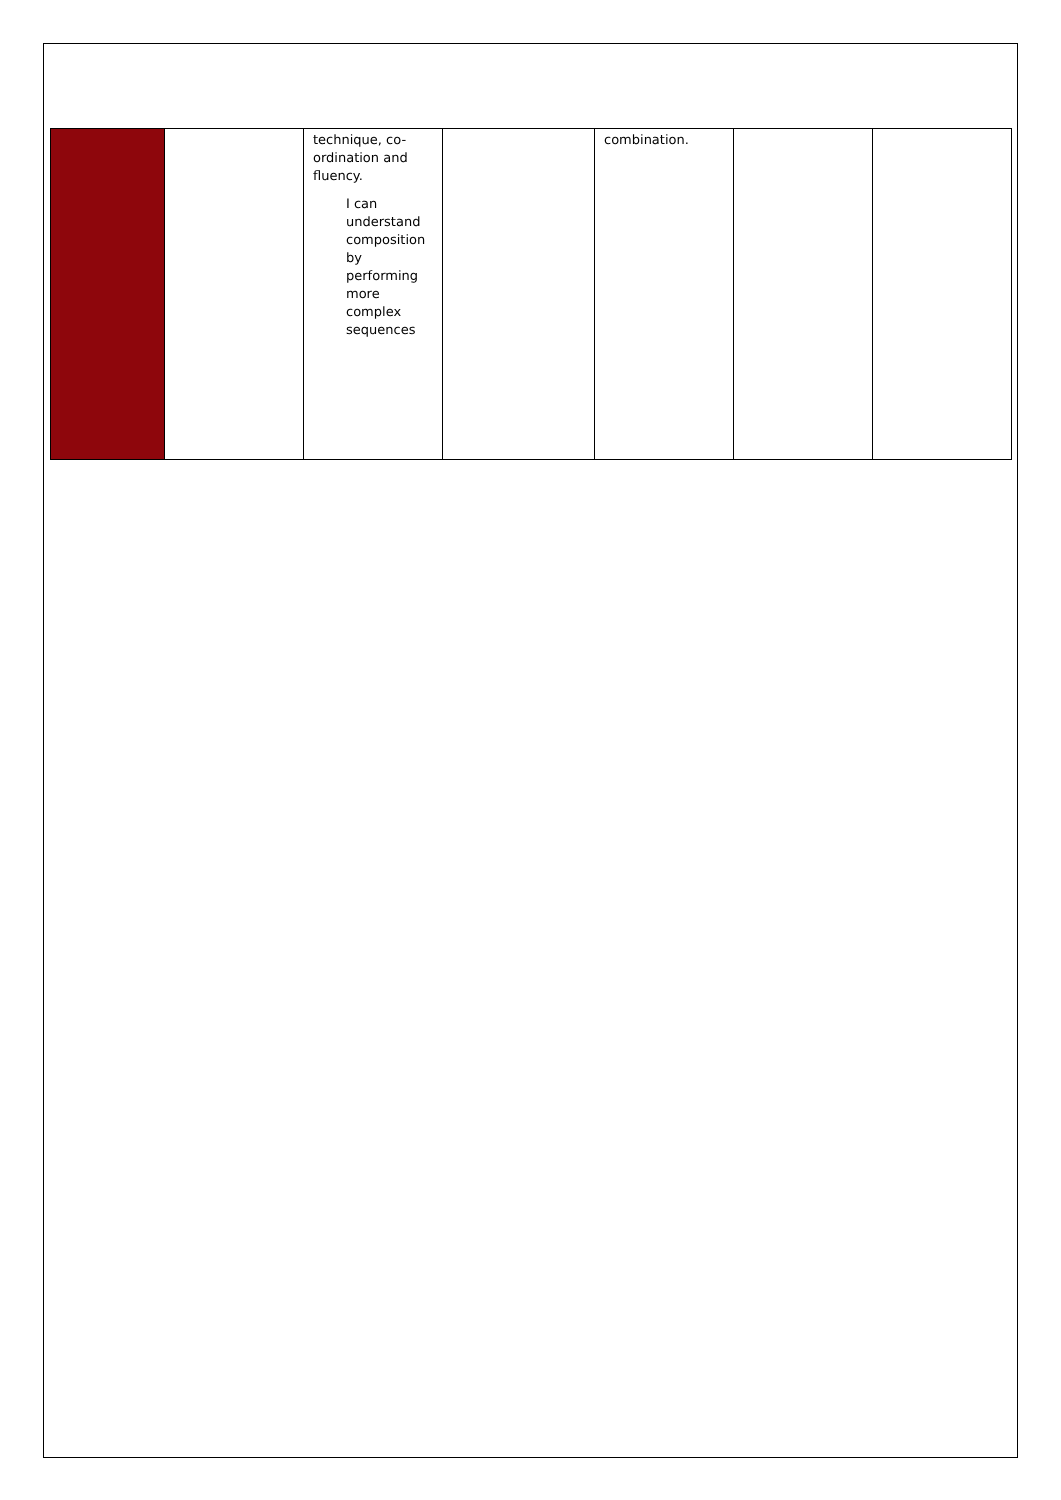| | | technique, co-ordination and fluency. I can understand composition by performing more complex sequences | | combination. | | |